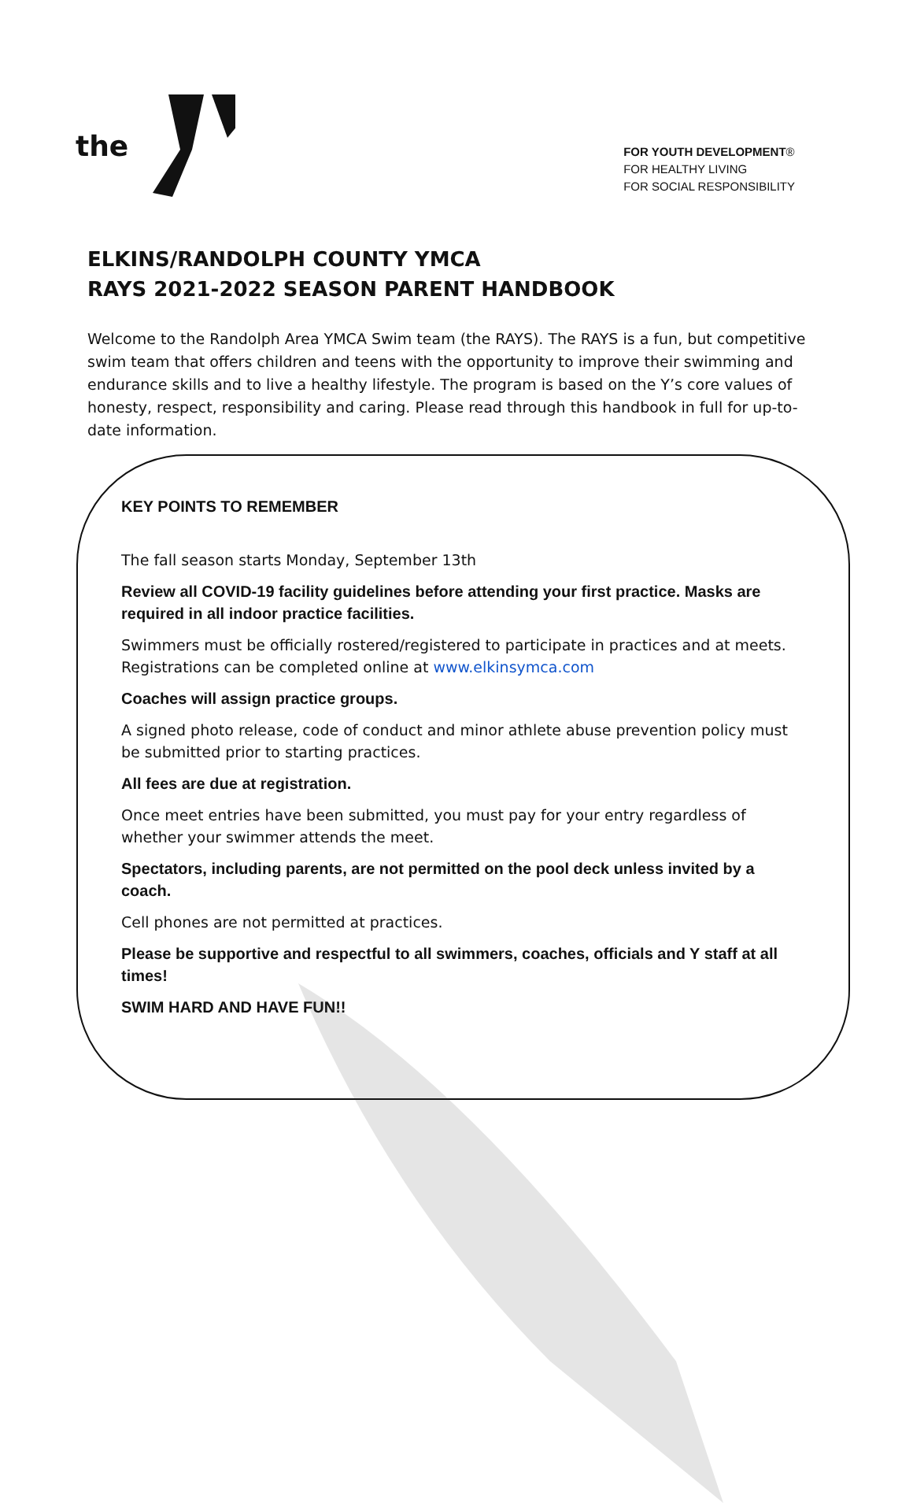the
FOR YOUTH DEVELOPMENT®
FOR HEALTHY LIVING
FOR SOCIAL RESPONSIBILITY
ELKINS/RANDOLPH COUNTY YMCA
RAYS 2021-2022 SEASON PARENT HANDBOOK
Welcome to the Randolph Area YMCA Swim team (the RAYS). The RAYS is a fun, but competitive swim team that offers children and teens with the opportunity to improve their swimming and endurance skills and to live a healthy lifestyle. The program is based on the Y’s core values of honesty, respect, responsibility and caring. Please read through this handbook in full for up-to-date information.
KEY POINTS TO REMEMBER
The fall season starts Monday, September 13th
Review all COVID-19 facility guidelines before attending your first practice. Masks are required in all indoor practice facilities.
Swimmers must be officially rostered/registered to participate in practices and at meets. Registrations can be completed online at www.elkinsymca.com
Coaches will assign practice groups.
A signed photo release, code of conduct and minor athlete abuse prevention policy must be submitted prior to starting practices.
All fees are due at registration.
Once meet entries have been submitted, you must pay for your entry regardless of whether your swimmer attends the meet.
Spectators, including parents, are not permitted on the pool deck unless invited by a coach.
Cell phones are not permitted at practices.
Please be supportive and respectful to all swimmers, coaches, officials and Y staff at all times!
SWIM HARD AND HAVE FUN!!